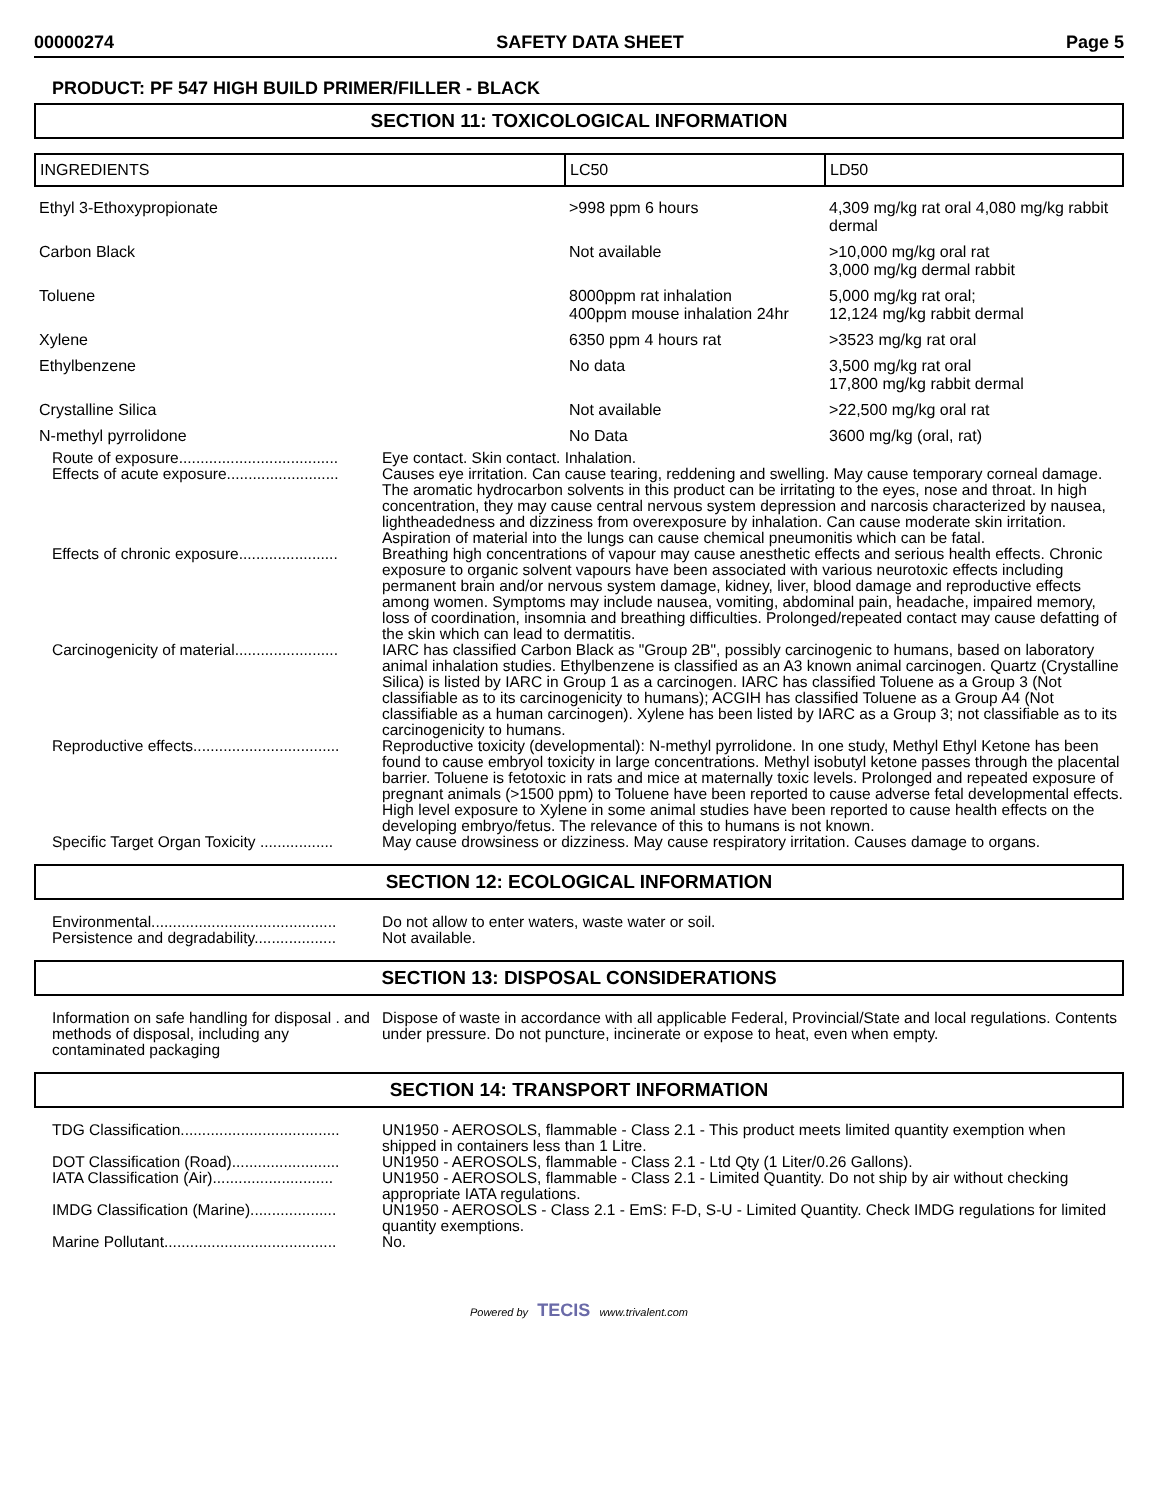00000274 SAFETY DATA SHEET Page 5
PRODUCT: PF 547 HIGH BUILD PRIMER/FILLER - BLACK
SECTION 11: TOXICOLOGICAL INFORMATION
| INGREDIENTS | LC50 | LD50 |
| --- | --- | --- |
| Ethyl 3-Ethoxypropionate | >998 ppm 6 hours | 4,309 mg/kg rat oral 4,080 mg/kg rabbit dermal |
| Carbon Black | Not available | >10,000 mg/kg oral rat 3,000 mg/kg dermal rabbit |
| Toluene | 8000ppm rat inhalation 400ppm mouse inhalation 24hr | 5,000 mg/kg rat oral; 12,124 mg/kg rabbit dermal |
| Xylene | 6350 ppm 4 hours rat | >3523 mg/kg rat oral |
| Ethylbenzene | No data | 3,500 mg/kg rat oral 17,800 mg/kg rabbit dermal |
| Crystalline Silica | Not available | >22,500 mg/kg oral rat |
| N-methyl pyrrolidone | No Data | 3600 mg/kg (oral, rat) |
Route of exposure.....................................
Eye contact. Skin contact. Inhalation.
Effects of acute exposure..........................
Causes eye irritation. Can cause tearing, reddening and swelling. May cause temporary corneal damage. The aromatic hydrocarbon solvents in this product can be irritating to the eyes, nose and throat. In high concentration, they may cause central nervous system depression and narcosis characterized by nausea, lightheadedness and dizziness from overexposure by inhalation. Can cause moderate skin irritation. Aspiration of material into the lungs can cause chemical pneumonitis which can be fatal.
Effects of chronic exposure.......................
Breathing high concentrations of vapour may cause anesthetic effects and serious health effects. Chronic exposure to organic solvent vapours have been associated with various neurotoxic effects including permanent brain and/or nervous system damage, kidney, liver, blood damage and reproductive effects among women. Symptoms may include nausea, vomiting, abdominal pain, headache, impaired memory, loss of coordination, insomnia and breathing difficulties. Prolonged/repeated contact may cause defatting of the skin which can lead to dermatitis.
Carcinogenicity of material........................
IARC has classified Carbon Black as "Group 2B", possibly carcinogenic to humans, based on laboratory animal inhalation studies. Ethylbenzene is classified as an A3 known animal carcinogen. Quartz (Crystalline Silica) is listed by IARC in Group 1 as a carcinogen. IARC has classified Toluene as a Group 3 (Not classifiable as to its carcinogenicity to humans); ACGIH has classified Toluene as a Group A4 (Not classifiable as a human carcinogen). Xylene has been listed by IARC as a Group 3; not classifiable as to its carcinogenicity to humans.
Reproductive effects..................................
Reproductive toxicity (developmental): N-methyl pyrrolidone. In one study, Methyl Ethyl Ketone has been found to cause embryol toxicity in large concentrations. Methyl isobutyl ketone passes through the placental barrier. Toluene is fetotoxic in rats and mice at maternally toxic levels. Prolonged and repeated exposure of pregnant animals (>1500 ppm) to Toluene have been reported to cause adverse fetal developmental effects. High level exposure to Xylene in some animal studies have been reported to cause health effects on the developing embryo/fetus. The relevance of this to humans is not known.
Specific Target Organ Toxicity .................
May cause drowsiness or dizziness. May cause respiratory irritation. Causes damage to organs.
SECTION 12: ECOLOGICAL INFORMATION
Environmental...........................................
Do not allow to enter waters, waste water or soil.
Persistence and degradability...................
Not available.
SECTION 13: DISPOSAL CONSIDERATIONS
Information on safe handling for disposal . and methods of disposal, including any contaminated packaging
Dispose of waste in accordance with all applicable Federal, Provincial/State and local regulations. Contents under pressure. Do not puncture, incinerate or expose to heat, even when empty.
SECTION 14: TRANSPORT INFORMATION
TDG Classification.....................................
UN1950 - AEROSOLS, flammable - Class 2.1 - This product meets limited quantity exemption when shipped in containers less than 1 Litre.
DOT Classification (Road).........................
UN1950 - AEROSOLS, flammable - Class 2.1 - Ltd Qty (1 Liter/0.26 Gallons).
IATA Classification (Air)............................
UN1950 - AEROSOLS, flammable - Class 2.1 - Limited Quantity. Do not ship by air without checking appropriate IATA regulations.
IMDG Classification (Marine)....................
UN1950 - AEROSOLS - Class 2.1 - EmS: F-D, S-U - Limited Quantity. Check IMDG regulations for limited quantity exemptions.
Marine Pollutant........................................
No.
Powered by TECIS www.trivalent.com